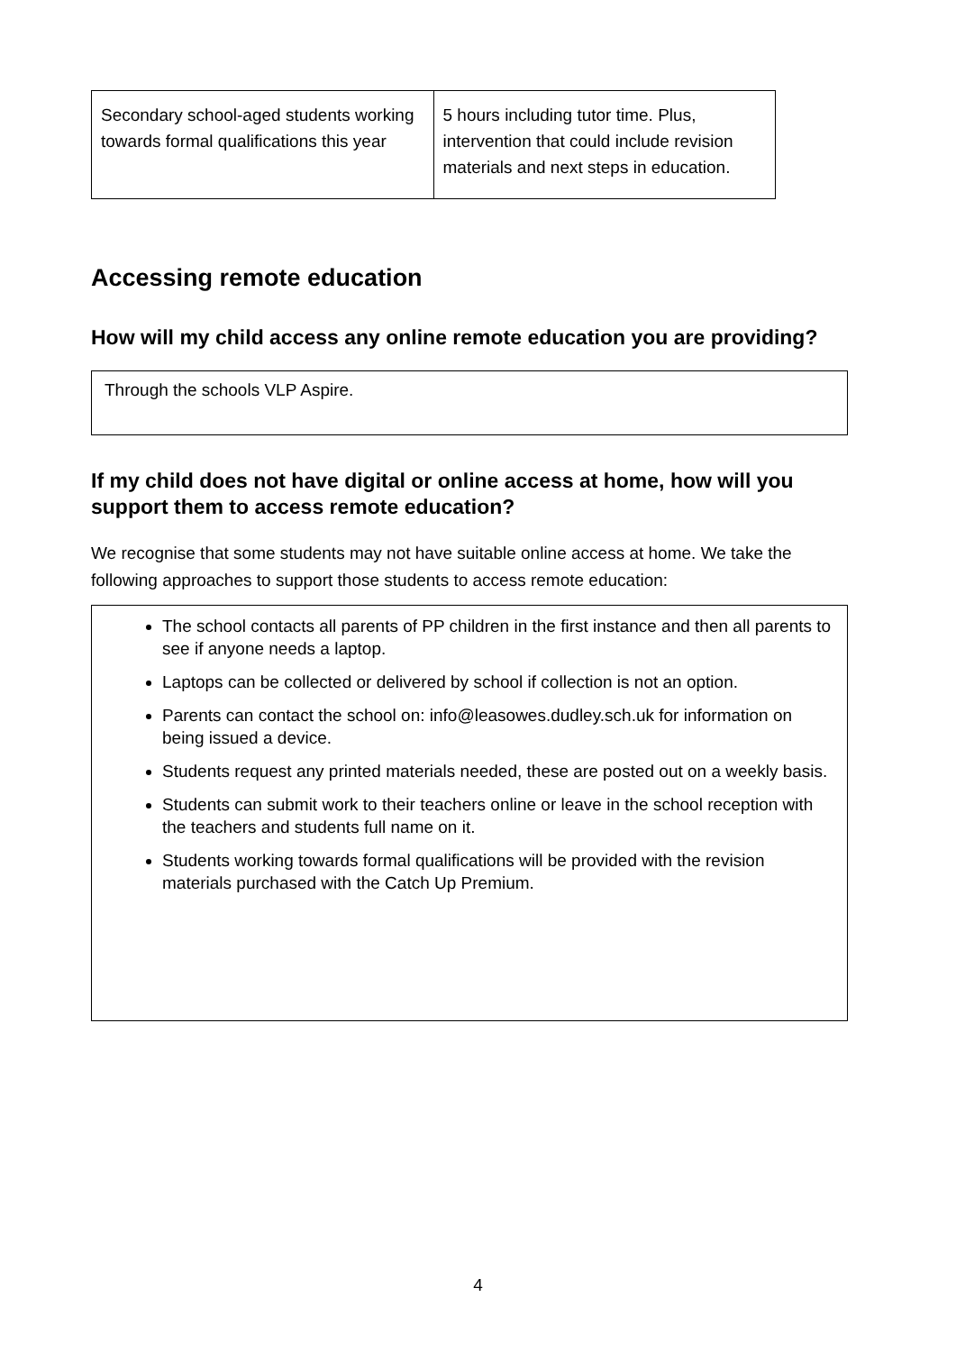| Secondary school-aged students working towards formal qualifications this year | 5 hours including tutor time. Plus, intervention that could include revision materials and next steps in education. |
Accessing remote education
How will my child access any online remote education you are providing?
Through the schools VLP Aspire.
If my child does not have digital or online access at home, how will you support them to access remote education?
We recognise that some students may not have suitable online access at home. We take the following approaches to support those students to access remote education:
The school contacts all parents of PP children in the first instance and then all parents to see if anyone needs a laptop.
Laptops can be collected or delivered by school if collection is not an option.
Parents can contact the school on: info@leasowes.dudley.sch.uk for information on being issued a device.
Students request any printed materials needed, these are posted out on a weekly basis.
Students can submit work to their teachers online or leave in the school reception with the teachers and students full name on it.
Students working towards formal qualifications will be provided with the revision materials purchased with the Catch Up Premium.
4